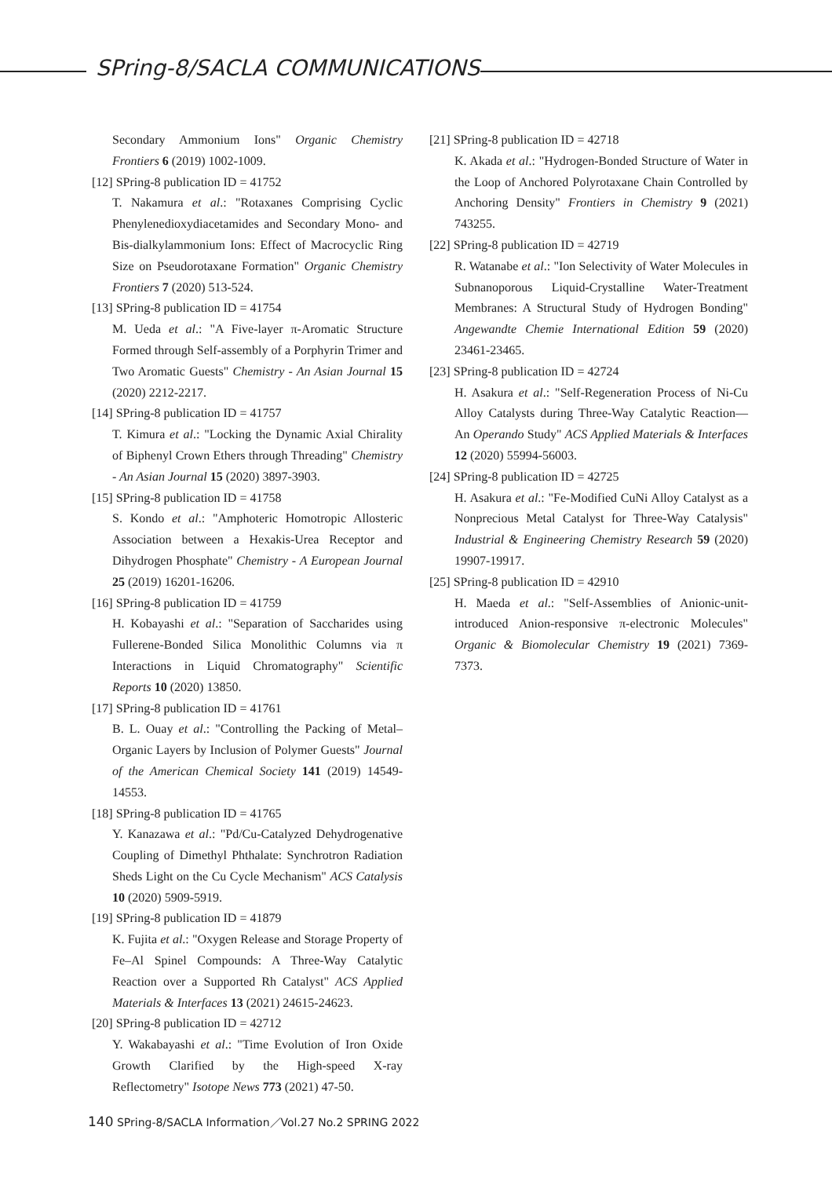SPring-8/SACLA COMMUNICATIONS
Secondary Ammonium Ions" Organic Chemistry Frontiers 6 (2019) 1002-1009.
[12] SPring-8 publication ID = 41752
T. Nakamura et al.: "Rotaxanes Comprising Cyclic Phenylenedioxydiacetamides and Secondary Mono- and Bis-dialkylammonium Ions: Effect of Macrocyclic Ring Size on Pseudorotaxane Formation" Organic Chemistry Frontiers 7 (2020) 513-524.
[13] SPring-8 publication ID = 41754
M. Ueda et al.: "A Five-layer π-Aromatic Structure Formed through Self-assembly of a Porphyrin Trimer and Two Aromatic Guests" Chemistry - An Asian Journal 15 (2020) 2212-2217.
[14] SPring-8 publication ID = 41757
T. Kimura et al.: "Locking the Dynamic Axial Chirality of Biphenyl Crown Ethers through Threading" Chemistry - An Asian Journal 15 (2020) 3897-3903.
[15] SPring-8 publication ID = 41758
S. Kondo et al.: "Amphoteric Homotropic Allosteric Association between a Hexakis-Urea Receptor and Dihydrogen Phosphate" Chemistry - A European Journal 25 (2019) 16201-16206.
[16] SPring-8 publication ID = 41759
H. Kobayashi et al.: "Separation of Saccharides using Fullerene-Bonded Silica Monolithic Columns via π Interactions in Liquid Chromatography" Scientific Reports 10 (2020) 13850.
[17] SPring-8 publication ID = 41761
B. L. Ouay et al.: "Controlling the Packing of Metal–Organic Layers by Inclusion of Polymer Guests" Journal of the American Chemical Society 141 (2019) 14549-14553.
[18] SPring-8 publication ID = 41765
Y. Kanazawa et al.: "Pd/Cu-Catalyzed Dehydrogenative Coupling of Dimethyl Phthalate: Synchrotron Radiation Sheds Light on the Cu Cycle Mechanism" ACS Catalysis 10 (2020) 5909-5919.
[19] SPring-8 publication ID = 41879
K. Fujita et al.: "Oxygen Release and Storage Property of Fe–Al Spinel Compounds: A Three-Way Catalytic Reaction over a Supported Rh Catalyst" ACS Applied Materials & Interfaces 13 (2021) 24615-24623.
[20] SPring-8 publication ID = 42712
Y. Wakabayashi et al.: "Time Evolution of Iron Oxide Growth Clarified by the High-speed X-ray Reflectometry" Isotope News 773 (2021) 47-50.
[21] SPring-8 publication ID = 42718
K. Akada et al.: "Hydrogen-Bonded Structure of Water in the Loop of Anchored Polyrotaxane Chain Controlled by Anchoring Density" Frontiers in Chemistry 9 (2021) 743255.
[22] SPring-8 publication ID = 42719
R. Watanabe et al.: "Ion Selectivity of Water Molecules in Subnanoporous Liquid-Crystalline Water-Treatment Membranes: A Structural Study of Hydrogen Bonding" Angewandte Chemie International Edition 59 (2020) 23461-23465.
[23] SPring-8 publication ID = 42724
H. Asakura et al.: "Self-Regeneration Process of Ni-Cu Alloy Catalysts during Three-Way Catalytic Reaction—An Operando Study" ACS Applied Materials & Interfaces 12 (2020) 55994-56003.
[24] SPring-8 publication ID = 42725
H. Asakura et al.: "Fe-Modified CuNi Alloy Catalyst as a Nonprecious Metal Catalyst for Three-Way Catalysis" Industrial & Engineering Chemistry Research 59 (2020) 19907-19917.
[25] SPring-8 publication ID = 42910
H. Maeda et al.: "Self-Assemblies of Anionic-unit-introduced Anion-responsive π-electronic Molecules" Organic & Biomolecular Chemistry 19 (2021) 7369-7373.
140 SPring-8/SACLA Information／Vol.27 No.2 SPRING 2022